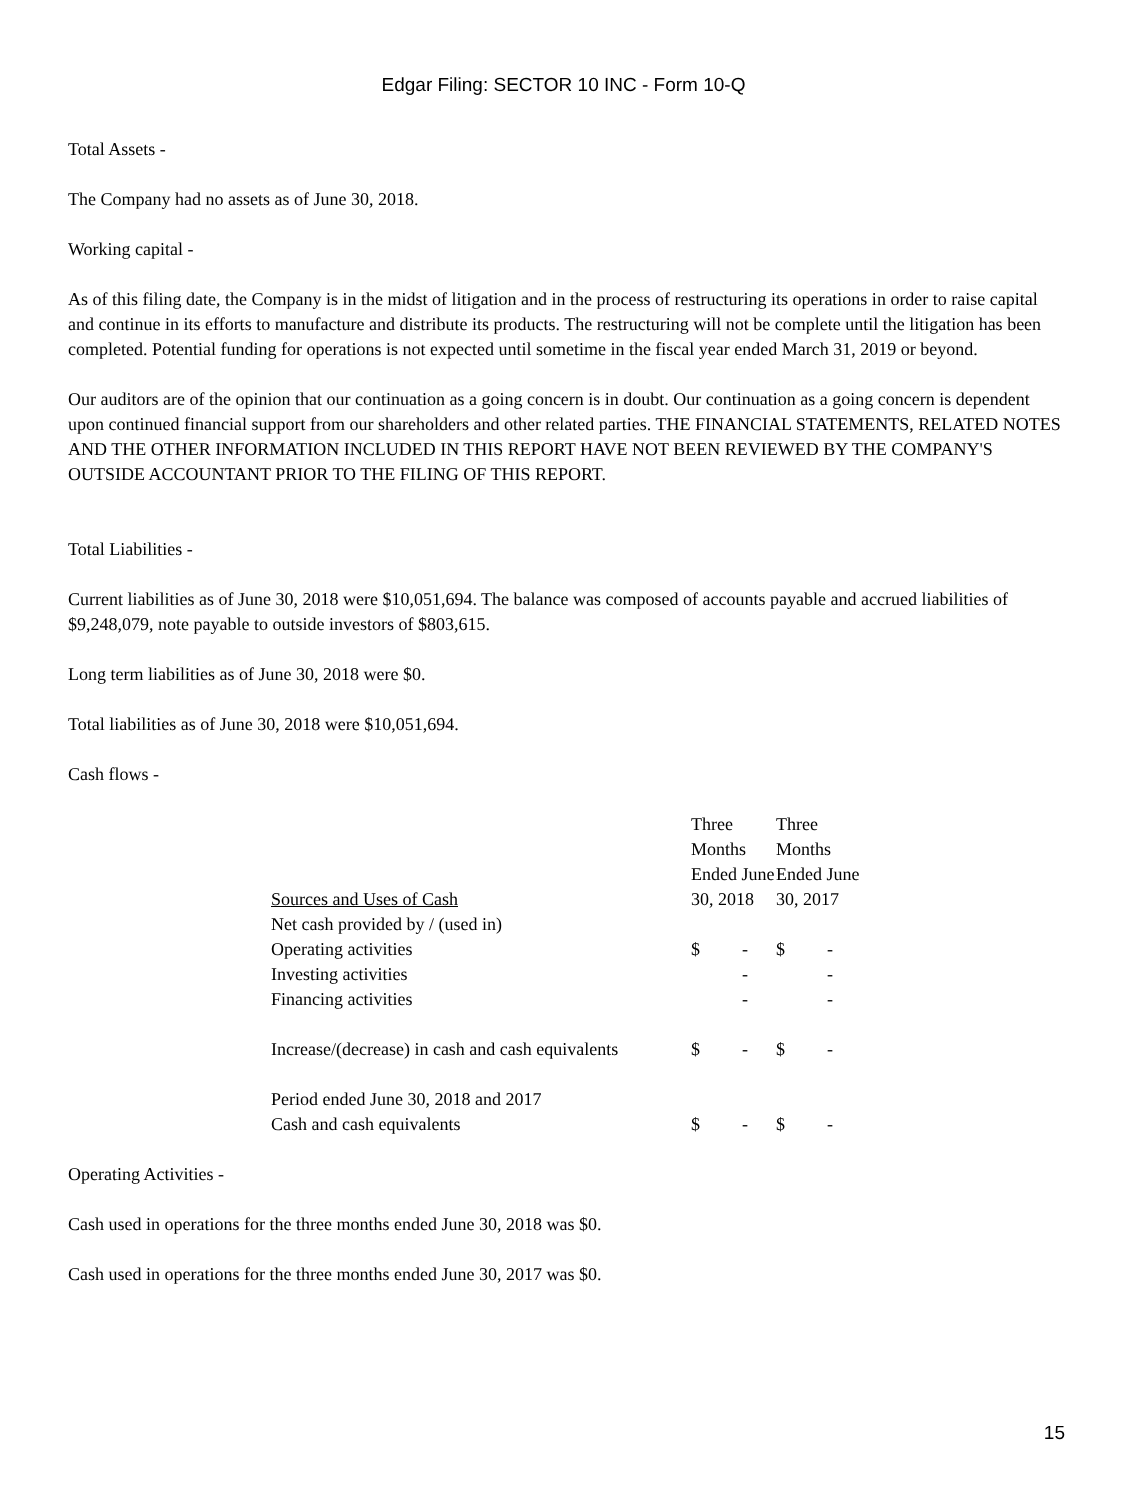Edgar Filing: SECTOR 10 INC - Form 10-Q
Total Assets -
The Company had no assets as of June 30, 2018.
Working capital -
As of this filing date, the Company is in the midst of litigation and in the process of restructuring its operations in order to raise capital and continue in its efforts to manufacture and distribute its products. The restructuring will not be complete until the litigation has been completed. Potential funding for operations is not expected until sometime in the fiscal year ended March 31, 2019 or beyond.
Our auditors are of the opinion that our continuation as a going concern is in doubt. Our continuation as a going concern is dependent upon continued financial support from our shareholders and other related parties. THE FINANCIAL STATEMENTS, RELATED NOTES AND THE OTHER INFORMATION INCLUDED IN THIS REPORT HAVE NOT BEEN REVIEWED BY THE COMPANY'S OUTSIDE ACCOUNTANT PRIOR TO THE FILING OF THIS REPORT.
Total Liabilities -
Current liabilities as of June 30, 2018 were $10,051,694. The balance was composed of accounts payable and accrued liabilities of $9,248,079, note payable to outside investors of $803,615.
Long term liabilities as of June 30, 2018 were $0.
Total liabilities as of June 30, 2018 were $10,051,694.
Cash flows -
| Sources and Uses of Cash | Three Months Ended June 30, 2018 | | Three Months Ended June 30, 2017 | |
| Net cash provided by / (used in) | | | | |
| Operating activities | $ | - | $ | - |
| Investing activities | | - | | - |
| Financing activities | | - | | - |
| Increase/(decrease) in cash and cash equivalents | $ | - | $ | - |
| Period ended June 30, 2018 and 2017 | | | | |
| Cash and cash equivalents | $ | - | $ | - |
Operating Activities -
Cash used in operations for the three months ended June 30, 2018 was $0.
Cash used in operations for the three months ended June 30, 2017 was $0.
15